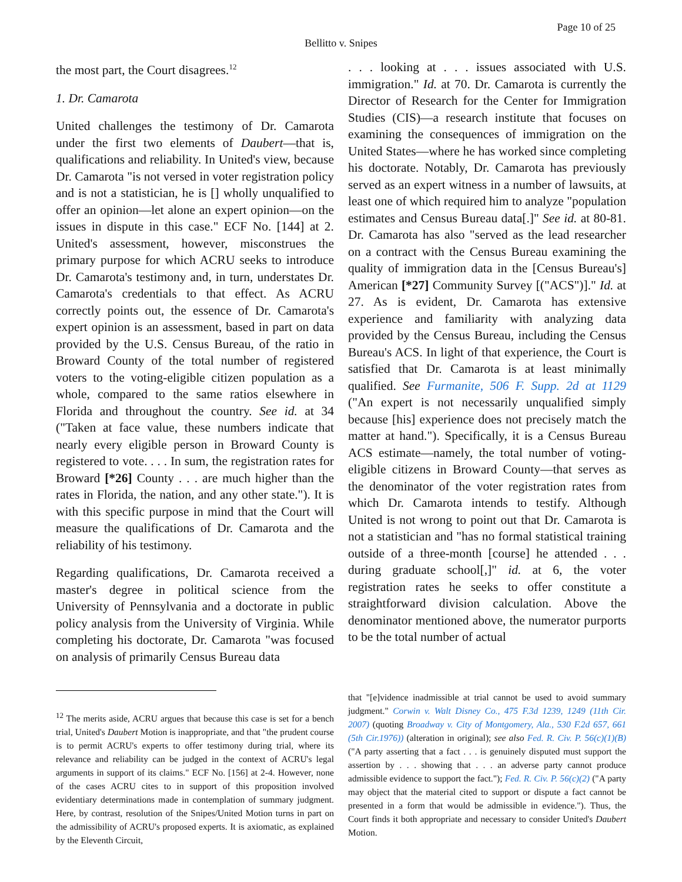Page 10 of 25
Bellitto v. Snipes
the most part, the Court disagrees.<sup>12</sup>
1. Dr. Camarota
United challenges the testimony of Dr. Camarota under the first two elements of Daubert—that is, qualifications and reliability. In United's view, because Dr. Camarota "is not versed in voter registration policy and is not a statistician, he is [] wholly unqualified to offer an opinion—let alone an expert opinion—on the issues in dispute in this case." ECF No. [144] at 2. United's assessment, however, misconstrues the primary purpose for which ACRU seeks to introduce Dr. Camarota's testimony and, in turn, understates Dr. Camarota's credentials to that effect. As ACRU correctly points out, the essence of Dr. Camarota's expert opinion is an assessment, based in part on data provided by the U.S. Census Bureau, of the ratio in Broward County of the total number of registered voters to the voting-eligible citizen population as a whole, compared to the same ratios elsewhere in Florida and throughout the country. See id. at 34 ("Taken at face value, these numbers indicate that nearly every eligible person in Broward County is registered to vote. . . . In sum, the registration rates for Broward [*26] County . . . are much higher than the rates in Florida, the nation, and any other state."). It is with this specific purpose in mind that the Court will measure the qualifications of Dr. Camarota and the reliability of his testimony.
Regarding qualifications, Dr. Camarota received a master's degree in political science from the University of Pennsylvania and a doctorate in public policy analysis from the University of Virginia. While completing his doctorate, Dr. Camarota "was focused on analysis of primarily Census Bureau data
. . . looking at . . . issues associated with U.S. immigration." Id. at 70. Dr. Camarota is currently the Director of Research for the Center for Immigration Studies (CIS)—a research institute that focuses on examining the consequences of immigration on the United States—where he has worked since completing his doctorate. Notably, Dr. Camarota has previously served as an expert witness in a number of lawsuits, at least one of which required him to analyze "population estimates and Census Bureau data[.]" See id. at 80-81. Dr. Camarota has also "served as the lead researcher on a contract with the Census Bureau examining the quality of immigration data in the [Census Bureau's] American [*27] Community Survey [("ACS")]." Id. at 27. As is evident, Dr. Camarota has extensive experience and familiarity with analyzing data provided by the Census Bureau, including the Census Bureau's ACS. In light of that experience, the Court is satisfied that Dr. Camarota is at least minimally qualified. See Furmanite, 506 F. Supp. 2d at 1129 ("An expert is not necessarily unqualified simply because [his] experience does not precisely match the matter at hand."). Specifically, it is a Census Bureau ACS estimate—namely, the total number of voting-eligible citizens in Broward County—that serves as the denominator of the voter registration rates from which Dr. Camarota intends to testify. Although United is not wrong to point out that Dr. Camarota is not a statistician and "has no formal statistical training outside of a three-month [course] he attended . . . during graduate school[,]" id. at 6, the voter registration rates he seeks to offer constitute a straightforward division calculation. Above the denominator mentioned above, the numerator purports to be the total number of actual
<sup>12</sup> The merits aside, ACRU argues that because this case is set for a bench trial, United's Daubert Motion is inappropriate, and that "the prudent course is to permit ACRU's experts to offer testimony during trial, where its relevance and reliability can be judged in the context of ACRU's legal arguments in support of its claims." ECF No. [156] at 2-4. However, none of the cases ACRU cites to in support of this proposition involved evidentiary determinations made in contemplation of summary judgment. Here, by contrast, resolution of the Snipes/United Motion turns in part on the admissibility of ACRU's proposed experts. It is axiomatic, as explained by the Eleventh Circuit,
that "[e]vidence inadmissible at trial cannot be used to avoid summary judgment." Corwin v. Walt Disney Co., 475 F.3d 1239, 1249 (11th Cir. 2007) (quoting Broadway v. City of Montgomery, Ala., 530 F.2d 657, 661 (5th Cir.1976)) (alteration in original); see also Fed. R. Civ. P. 56(c)(1)(B) ("A party asserting that a fact . . . is genuinely disputed must support the assertion by . . . showing that . . . an adverse party cannot produce admissible evidence to support the fact."); Fed. R. Civ. P. 56(c)(2) ("A party may object that the material cited to support or dispute a fact cannot be presented in a form that would be admissible in evidence."). Thus, the Court finds it both appropriate and necessary to consider United's Daubert Motion.